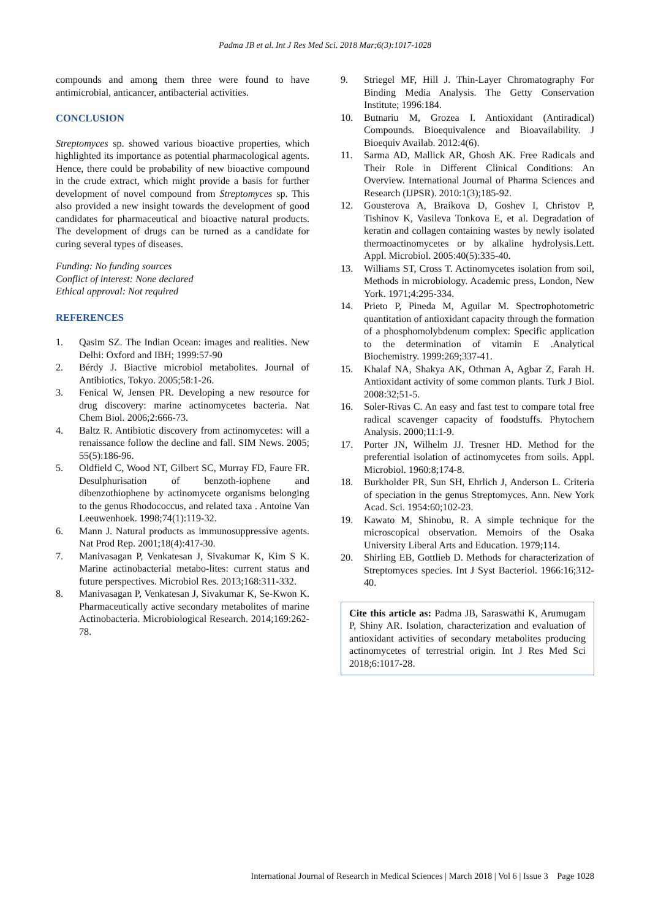Padma JB et al. Int J Res Med Sci. 2018 Mar;6(3):1017-1028
compounds and among them three were found to have antimicrobial, anticancer, antibacterial activities.
CONCLUSION
Streptomyces sp. showed various bioactive properties, which highlighted its importance as potential pharmacological agents. Hence, there could be probability of new bioactive compound in the crude extract, which might provide a basis for further development of novel compound from Streptomyces sp. This also provided a new insight towards the development of good candidates for pharmaceutical and bioactive natural products. The development of drugs can be turned as a candidate for curing several types of diseases.
Funding: No funding sources
Conflict of interest: None declared
Ethical approval: Not required
REFERENCES
1. Qasim SZ. The Indian Ocean: images and realities. New Delhi: Oxford and IBH; 1999:57-90
2. Bérdy J. Biactive microbiol metabolites. Journal of Antibiotics, Tokyo. 2005;58:1-26.
3. Fenical W, Jensen PR. Developing a new resource for drug discovery: marine actinomycetes bacteria. Nat Chem Biol. 2006;2:666-73.
4. Baltz R. Antibiotic discovery from actinomycetes: will a renaissance follow the decline and fall. SIM News. 2005; 55(5):186-96.
5. Oldfield C, Wood NT, Gilbert SC, Murray FD, Faure FR. Desulphurisation of benzoth-iophene and dibenzothiophene by actinomycete organisms belonging to the genus Rhodococcus, and related taxa . Antoine Van Leeuwenhoek. 1998;74(1):119-32.
6. Mann J. Natural products as immunosuppressive agents. Nat Prod Rep. 2001;18(4):417-30.
7. Manivasagan P, Venkatesan J, Sivakumar K, Kim S K. Marine actinobacterial metabo-lites: current status and future perspectives. Microbiol Res. 2013;168:311-332.
8. Manivasagan P, Venkatesan J, Sivakumar K, Se-Kwon K. Pharmaceutically active secondary metabolites of marine Actinobacteria. Microbiological Research. 2014;169:262-78.
9. Striegel MF, Hill J. Thin-Layer Chromatography For Binding Media Analysis. The Getty Conservation Institute; 1996:184.
10. Butnariu M, Grozea I. Antioxidant (Antiradical) Compounds. Bioequivalence and Bioavailability. J Bioequiv Availab. 2012:4(6).
11. Sarma AD, Mallick AR, Ghosh AK. Free Radicals and Their Role in Different Clinical Conditions: An Overview. International Journal of Pharma Sciences and Research (IJPSR). 2010:1(3);185-92.
12. Gousterova A, Braikova D, Goshev I, Christov P, Tishinov K, Vasileva Tonkova E, et al. Degradation of keratin and collagen containing wastes by newly isolated thermoactinomycetes or by alkaline hydrolysis.Lett. Appl. Microbiol. 2005:40(5):335-40.
13. Williams ST, Cross T. Actinomycetes isolation from soil, Methods in microbiology. Academic press, London, New York. 1971;4:295-334.
14. Prieto P, Pineda M, Aguilar M. Spectrophotometric quantitation of antioxidant capacity through the formation of a phosphomolybdenum complex: Specific application to the determination of vitamin E .Analytical Biochemistry. 1999:269;337-41.
15. Khalaf NA, Shakya AK, Othman A, Agbar Z, Farah H. Antioxidant activity of some common plants. Turk J Biol. 2008:32;51-5.
16. Soler-Rivas C. An easy and fast test to compare total free radical scavenger capacity of foodstuffs. Phytochem Analysis. 2000;11:1-9.
17. Porter JN, Wilhelm JJ. Tresner HD. Method for the preferential isolation of actinomycetes from soils. Appl. Microbiol. 1960:8;174-8.
18. Burkholder PR, Sun SH, Ehrlich J, Anderson L. Criteria of speciation in the genus Streptomyces. Ann. New York Acad. Sci. 1954:60;102-23.
19. Kawato M, Shinobu, R. A simple technique for the microscopical observation. Memoirs of the Osaka University Liberal Arts and Education. 1979;114.
20. Shirling EB, Gottlieb D. Methods for characterization of Streptomyces species. Int J Syst Bacteriol. 1966:16;312-40.
Cite this article as: Padma JB, Saraswathi K, Arumugam P, Shiny AR. Isolation, characterization and evaluation of antioxidant activities of secondary metabolites producing actinomycetes of terrestrial origin. Int J Res Med Sci 2018;6:1017-28.
International Journal of Research in Medical Sciences | March 2018 | Vol 6 | Issue 3 Page 1028